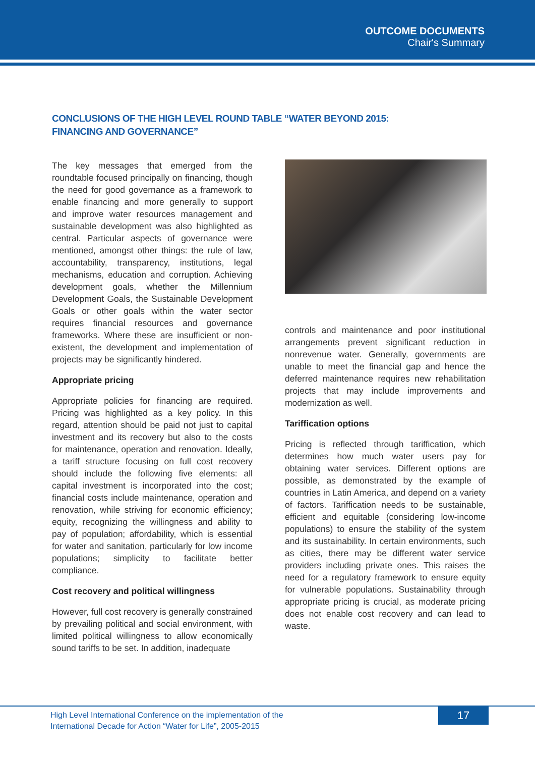OUTCOME DOCUMENTS
Chair's Summary
CONCLUSIONS OF THE HIGH LEVEL ROUND TABLE “WATER BEYOND 2015:
FINANCING AND GOVERNANCE”
The key messages that emerged from the roundtable focused principally on financing, though the need for good governance as a framework to enable financing and more generally to support and improve water resources management and sustainable development was also highlighted as central. Particular aspects of governance were mentioned, amongst other things: the rule of law, accountability, transparency, institutions, legal mechanisms, education and corruption. Achieving development goals, whether the Millennium Development Goals, the Sustainable Development Goals or other goals within the water sector requires financial resources and governance frameworks. Where these are insufficient or non-existent, the development and implementation of projects may be significantly hindered.
Appropriate pricing
Appropriate policies for financing are required. Pricing was highlighted as a key policy. In this regard, attention should be paid not just to capital investment and its recovery but also to the costs for maintenance, operation and renovation. Ideally, a tariff structure focusing on full cost recovery should include the following five elements: all capital investment is incorporated into the cost; financial costs include maintenance, operation and renovation, while striving for economic efficiency; equity, recognizing the willingness and ability to pay of population; affordability, which is essential for water and sanitation, particularly for low income populations; simplicity to facilitate better compliance.
Cost recovery and political willingness
However, full cost recovery is generally constrained by prevailing political and social environment, with limited political willingness to allow economically sound tariffs to be set. In addition, inadequate
controls and maintenance and poor institutional arrangements prevent significant reduction in nonrevenue water. Generally, governments are unable to meet the financial gap and hence the deferred maintenance requires new rehabilitation projects that may include improvements and modernization as well.
Tariffication options
Pricing is reflected through tariffication, which determines how much water users pay for obtaining water services. Different options are possible, as demonstrated by the example of countries in Latin America, and depend on a variety of factors. Tariffication needs to be sustainable, efficient and equitable (considering low-income populations) to ensure the stability of the system and its sustainability. In certain environments, such as cities, there may be different water service providers including private ones. This raises the need for a regulatory framework to ensure equity for vulnerable populations. Sustainability through appropriate pricing is crucial, as moderate pricing does not enable cost recovery and can lead to waste.
High Level International Conference on the implementation of the
International Decade for Action “Water for Life”, 2005-2015
17